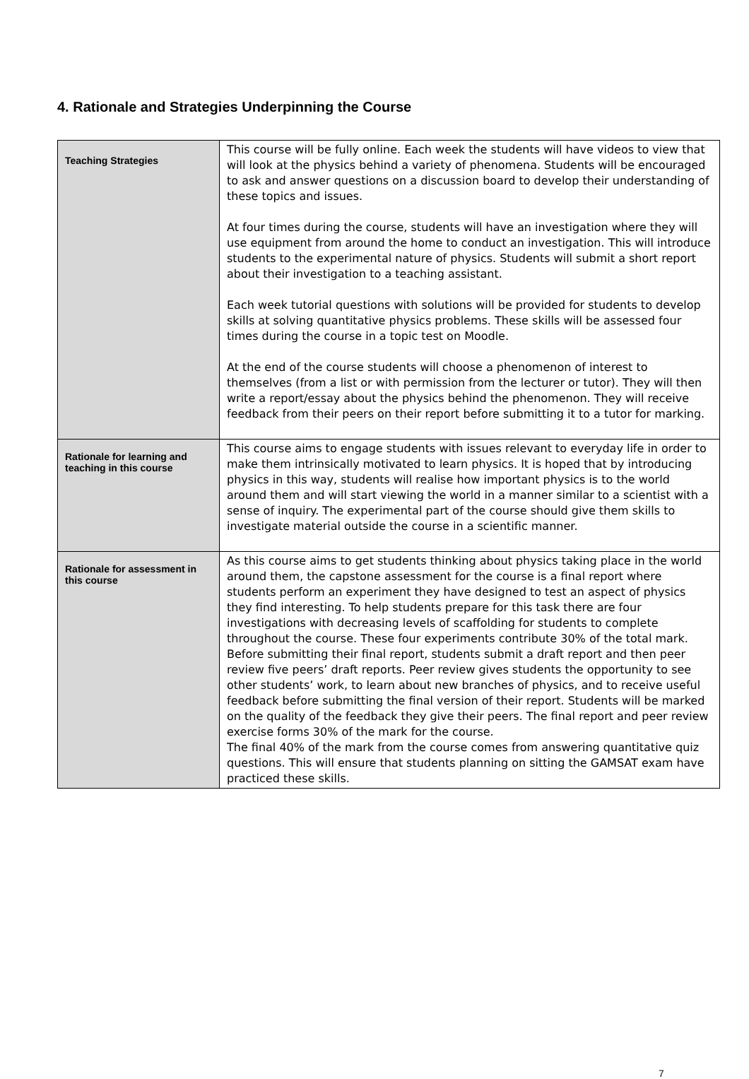4. Rationale and Strategies Underpinning the Course
| Teaching Strategies | This course will be fully online. Each week the students will have videos to view that will look at the physics behind a variety of phenomena. Students will be encouraged to ask and answer questions on a discussion board to develop their understanding of these topics and issues. At four times during the course, students will have an investigation where they will use equipment from around the home to conduct an investigation. This will introduce students to the experimental nature of physics. Students will submit a short report about their investigation to a teaching assistant. Each week tutorial questions with solutions will be provided for students to develop skills at solving quantitative physics problems. These skills will be assessed four times during the course in a topic test on Moodle. At the end of the course students will choose a phenomenon of interest to themselves (from a list or with permission from the lecturer or tutor). They will then write a report/essay about the physics behind the phenomenon. They will receive feedback from their peers on their report before submitting it to a tutor for marking. |
| Rationale for learning and teaching in this course | This course aims to engage students with issues relevant to everyday life in order to make them intrinsically motivated to learn physics. It is hoped that by introducing physics in this way, students will realise how important physics is to the world around them and will start viewing the world in a manner similar to a scientist with a sense of inquiry. The experimental part of the course should give them skills to investigate material outside the course in a scientific manner. |
| Rationale for assessment in this course | As this course aims to get students thinking about physics taking place in the world around them, the capstone assessment for the course is a final report where students perform an experiment they have designed to test an aspect of physics they find interesting. To help students prepare for this task there are four investigations with decreasing levels of scaffolding for students to complete throughout the course. These four experiments contribute 30% of the total mark. Before submitting their final report, students submit a draft report and then peer review five peers’ draft reports. Peer review gives students the opportunity to see other students’ work, to learn about new branches of physics, and to receive useful feedback before submitting the final version of their report. Students will be marked on the quality of the feedback they give their peers. The final report and peer review exercise forms 30% of the mark for the course. The final 40% of the mark from the course comes from answering quantitative quiz questions. This will ensure that students planning on sitting the GAMSAT exam have practiced these skills. |
7